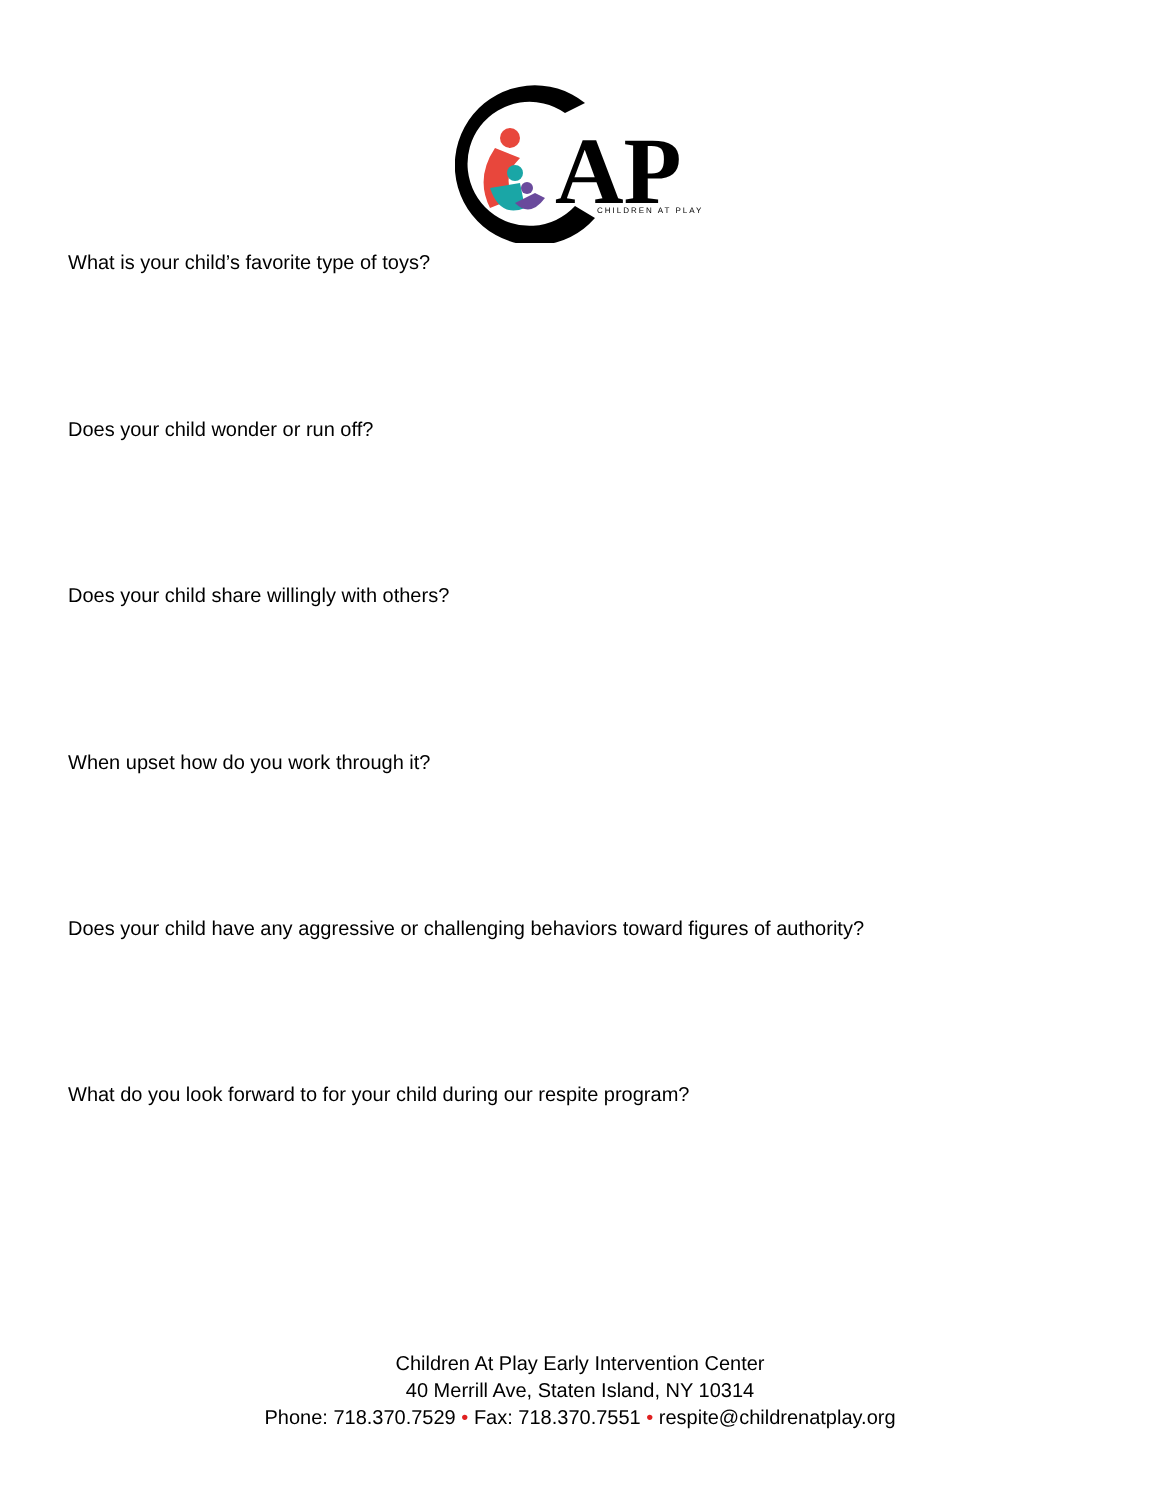AP
CHILDREN AT PLAY
What is your child’s favorite type of toys?
Does your child wonder or run off?
Does your child share willingly with others?
When upset how do you work through it?
Does your child have any aggressive or challenging behaviors toward figures of authority?
What do you look forward to for your child during our respite program?
Children At Play Early Intervention Center
40 Merrill Ave, Staten Island, NY 10314
Phone: 718.370.7529 • Fax: 718.370.7551 • respite@childrenatplay.org